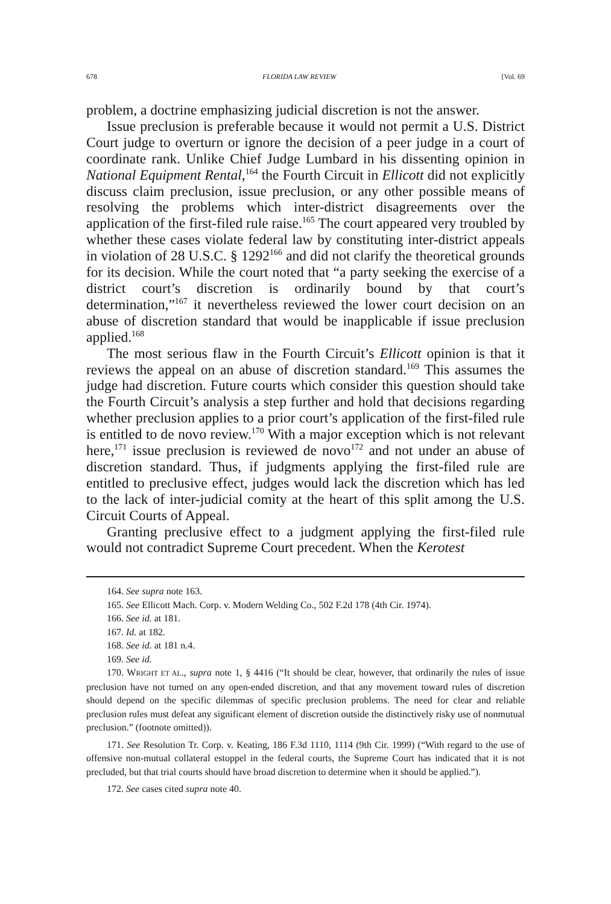678 FLORIDA LAW REVIEW [Vol. 69
problem, a doctrine emphasizing judicial discretion is not the answer.
Issue preclusion is preferable because it would not permit a U.S. District Court judge to overturn or ignore the decision of a peer judge in a court of coordinate rank. Unlike Chief Judge Lumbard in his dissenting opinion in National Equipment Rental,<sup>164</sup> the Fourth Circuit in Ellicott did not explicitly discuss claim preclusion, issue preclusion, or any other possible means of resolving the problems which inter-district disagreements over the application of the first-filed rule raise.<sup>165</sup> The court appeared very troubled by whether these cases violate federal law by constituting inter-district appeals in violation of 28 U.S.C. § 1292<sup>166</sup> and did not clarify the theoretical grounds for its decision. While the court noted that “a party seeking the exercise of a district court’s discretion is ordinarily bound by that court’s determination,”<sup>167</sup> it nevertheless reviewed the lower court decision on an abuse of discretion standard that would be inapplicable if issue preclusion applied.<sup>168</sup>
The most serious flaw in the Fourth Circuit’s Ellicott opinion is that it reviews the appeal on an abuse of discretion standard.<sup>169</sup> This assumes the judge had discretion. Future courts which consider this question should take the Fourth Circuit’s analysis a step further and hold that decisions regarding whether preclusion applies to a prior court’s application of the first-filed rule is entitled to de novo review.<sup>170</sup> With a major exception which is not relevant here,<sup>171</sup> issue preclusion is reviewed de novo<sup>172</sup> and not under an abuse of discretion standard. Thus, if judgments applying the first-filed rule are entitled to preclusive effect, judges would lack the discretion which has led to the lack of inter-judicial comity at the heart of this split among the U.S. Circuit Courts of Appeal.
Granting preclusive effect to a judgment applying the first-filed rule would not contradict Supreme Court precedent. When the Kerotest
164. See supra note 163.
165. See Ellicott Mach. Corp. v. Modern Welding Co., 502 F.2d 178 (4th Cir. 1974).
166. See id. at 181.
167. Id. at 182.
168. See id. at 181 n.4.
169. See id.
170. WRIGHT ET AL., supra note 1, § 4416 (“It should be clear, however, that ordinarily the rules of issue preclusion have not turned on any open-ended discretion, and that any movement toward rules of discretion should depend on the specific dilemmas of specific preclusion problems. The need for clear and reliable preclusion rules must defeat any significant element of discretion outside the distinctively risky use of nonmutual preclusion.” (footnote omitted)).
171. See Resolution Tr. Corp. v. Keating, 186 F.3d 1110, 1114 (9th Cir. 1999) (“With regard to the use of offensive non-mutual collateral estoppel in the federal courts, the Supreme Court has indicated that it is not precluded, but that trial courts should have broad discretion to determine when it should be applied.”).
172. See cases cited supra note 40.